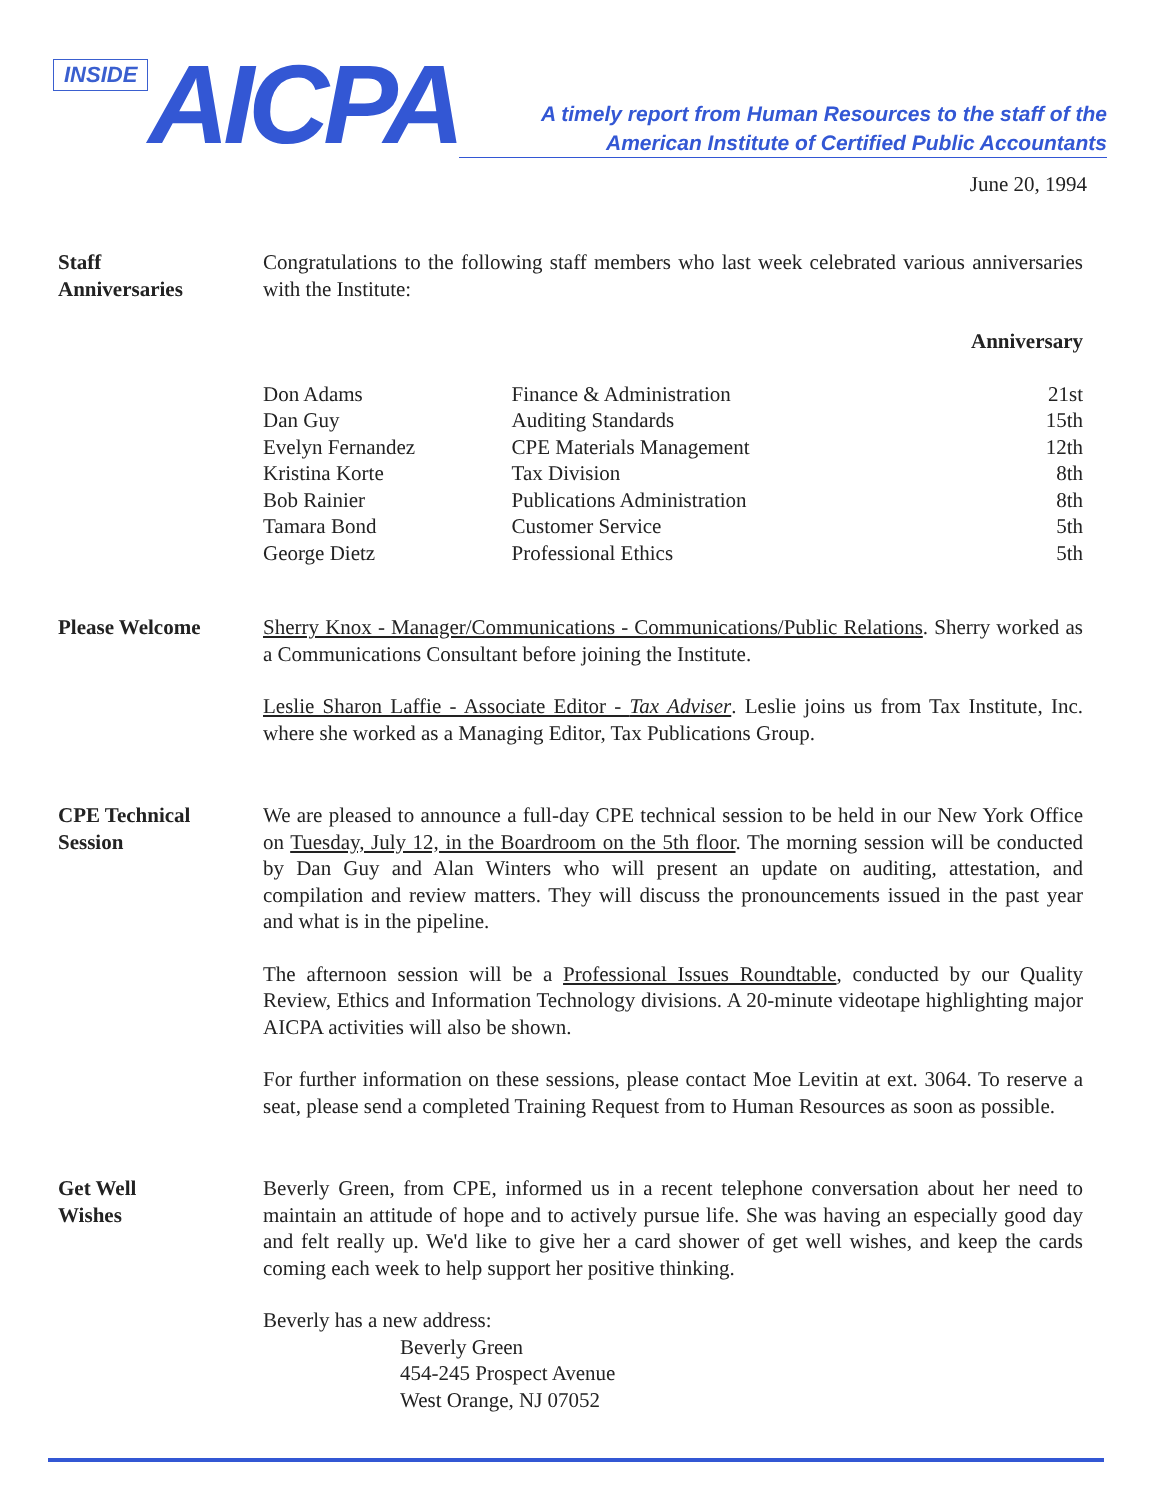INSIDE AICPA
A timely report from Human Resources to the staff of the
American Institute of Certified Public Accountants
June 20, 1994
Staff
Anniversaries
Congratulations to the following staff members who last week celebrated various anniversaries with the Institute:
| | | Anniversary |
| --- | --- | --- |
| Don Adams | Finance & Administration | 21st |
| Dan Guy | Auditing Standards | 15th |
| Evelyn Fernandez | CPE Materials Management | 12th |
| Kristina Korte | Tax Division | 8th |
| Bob Rainier | Publications Administration | 8th |
| Tamara Bond | Customer Service | 5th |
| George Dietz | Professional Ethics | 5th |
Please Welcome
Sherry Knox - Manager/Communications - Communications/Public Relations. Sherry worked as a Communications Consultant before joining the Institute.
Leslie Sharon Laffie - Associate Editor - Tax Adviser. Leslie joins us from Tax Institute, Inc. where she worked as a Managing Editor, Tax Publications Group.
CPE Technical
Session
We are pleased to announce a full-day CPE technical session to be held in our New York Office on Tuesday, July 12, in the Boardroom on the 5th floor. The morning session will be conducted by Dan Guy and Alan Winters who will present an update on auditing, attestation, and compilation and review matters. They will discuss the pronouncements issued in the past year and what is in the pipeline.
The afternoon session will be a Professional Issues Roundtable, conducted by our Quality Review, Ethics and Information Technology divisions. A 20-minute videotape highlighting major AICPA activities will also be shown.
For further information on these sessions, please contact Moe Levitin at ext. 3064. To reserve a seat, please send a completed Training Request from to Human Resources as soon as possible.
Get Well
Wishes
Beverly Green, from CPE, informed us in a recent telephone conversation about her need to maintain an attitude of hope and to actively pursue life. She was having an especially good day and felt really up. We'd like to give her a card shower of get well wishes, and keep the cards coming each week to help support her positive thinking.
Beverly has a new address:
Beverly Green
454-245 Prospect Avenue
West Orange, NJ 07052